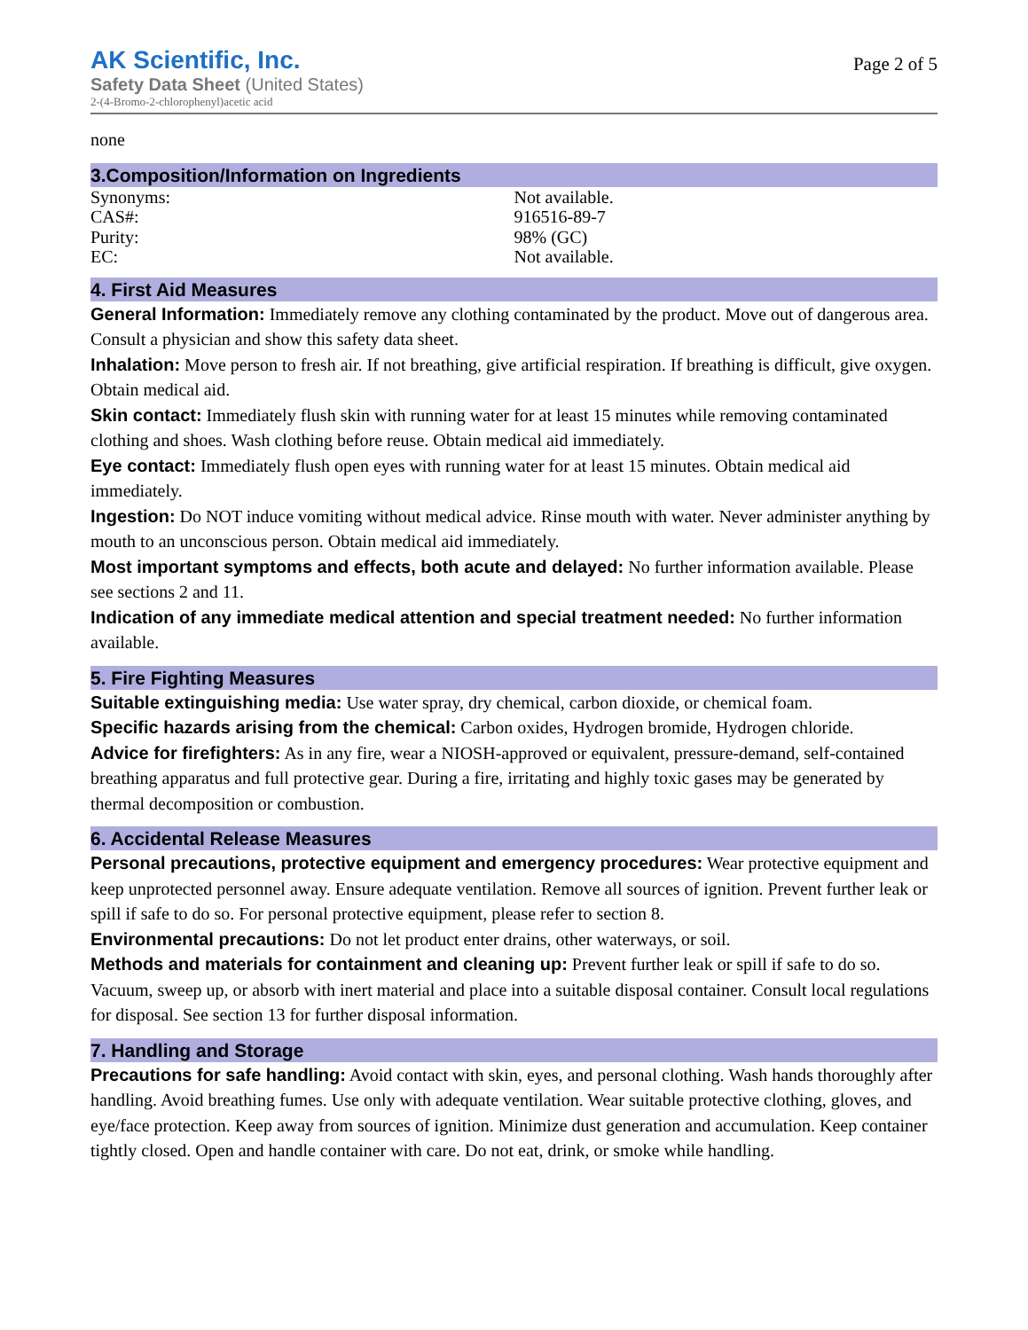AK Scientific, Inc.
Safety Data Sheet (United States)
2-(4-Bromo-2-chlorophenyl)acetic acid
Page 2 of 5
none
3.Composition/Information on Ingredients
| Synonyms: | Not available. |
| CAS#: | 916516-89-7 |
| Purity: | 98% (GC) |
| EC: | Not available. |
4. First Aid Measures
General Information: Immediately remove any clothing contaminated by the product. Move out of dangerous area. Consult a physician and show this safety data sheet.
Inhalation: Move person to fresh air. If not breathing, give artificial respiration. If breathing is difficult, give oxygen. Obtain medical aid.
Skin contact: Immediately flush skin with running water for at least 15 minutes while removing contaminated clothing and shoes. Wash clothing before reuse. Obtain medical aid immediately.
Eye contact: Immediately flush open eyes with running water for at least 15 minutes. Obtain medical aid immediately.
Ingestion: Do NOT induce vomiting without medical advice. Rinse mouth with water. Never administer anything by mouth to an unconscious person. Obtain medical aid immediately.
Most important symptoms and effects, both acute and delayed: No further information available. Please see sections 2 and 11.
Indication of any immediate medical attention and special treatment needed: No further information available.
5. Fire Fighting Measures
Suitable extinguishing media: Use water spray, dry chemical, carbon dioxide, or chemical foam.
Specific hazards arising from the chemical: Carbon oxides, Hydrogen bromide, Hydrogen chloride.
Advice for firefighters: As in any fire, wear a NIOSH-approved or equivalent, pressure-demand, self-contained breathing apparatus and full protective gear. During a fire, irritating and highly toxic gases may be generated by thermal decomposition or combustion.
6. Accidental Release Measures
Personal precautions, protective equipment and emergency procedures: Wear protective equipment and keep unprotected personnel away. Ensure adequate ventilation. Remove all sources of ignition. Prevent further leak or spill if safe to do so. For personal protective equipment, please refer to section 8.
Environmental precautions: Do not let product enter drains, other waterways, or soil.
Methods and materials for containment and cleaning up: Prevent further leak or spill if safe to do so. Vacuum, sweep up, or absorb with inert material and place into a suitable disposal container. Consult local regulations for disposal. See section 13 for further disposal information.
7. Handling and Storage
Precautions for safe handling: Avoid contact with skin, eyes, and personal clothing. Wash hands thoroughly after handling. Avoid breathing fumes. Use only with adequate ventilation. Wear suitable protective clothing, gloves, and eye/face protection. Keep away from sources of ignition. Minimize dust generation and accumulation. Keep container tightly closed. Open and handle container with care. Do not eat, drink, or smoke while handling.